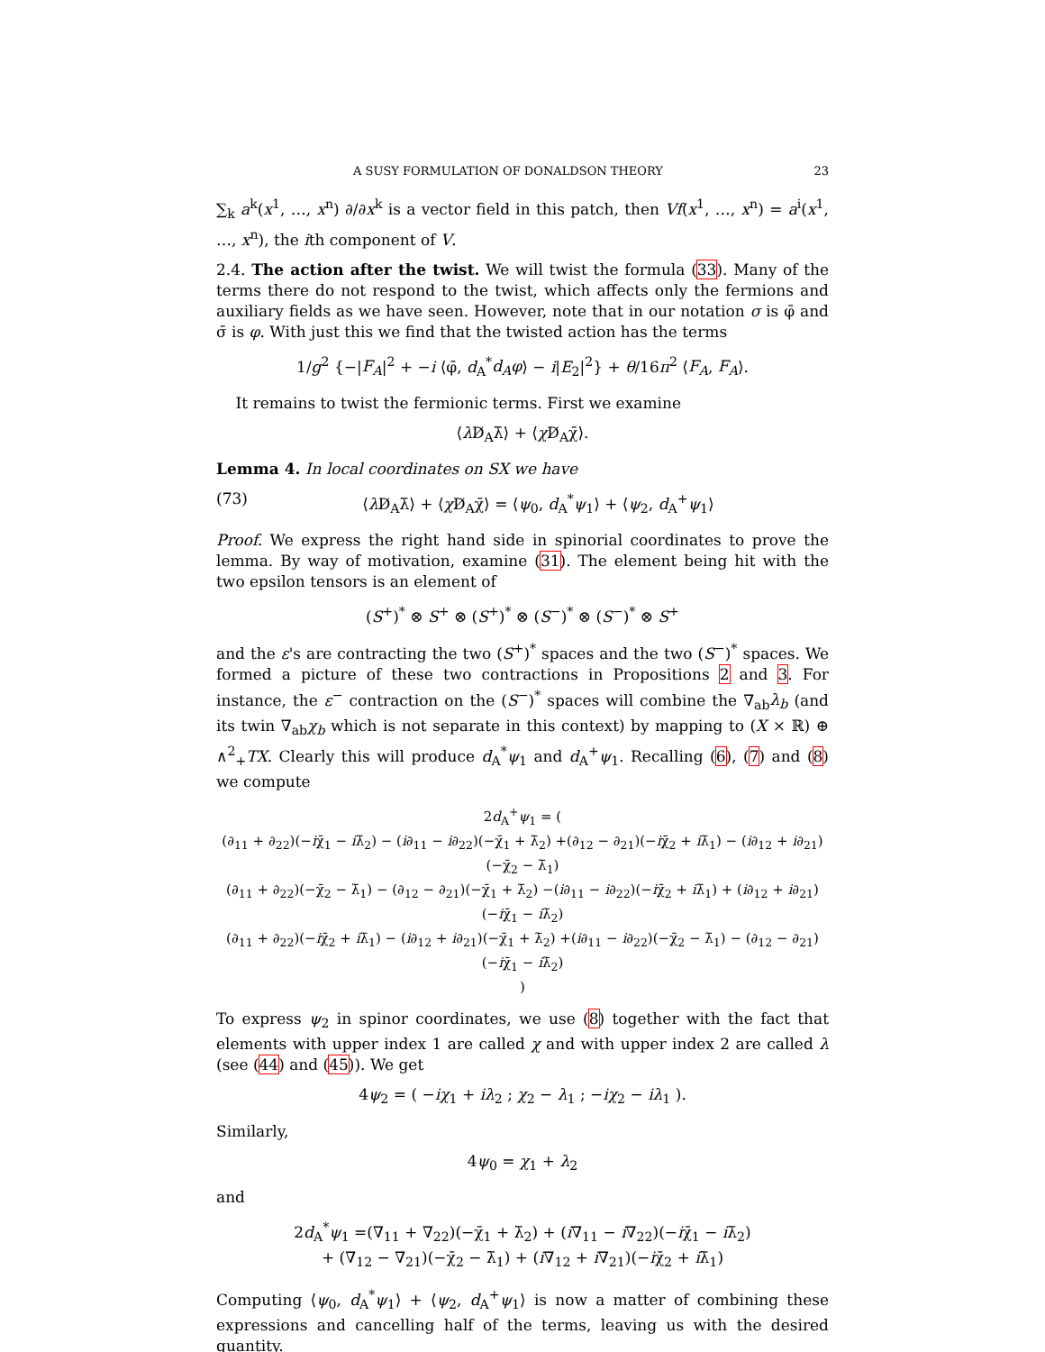A SUSY FORMULATION OF DONALDSON THEORY 23
∑<sub>k</sub> a<sup>k</sup>(x<sup>1</sup>, …, x<sup>n</sup>) ∂/∂x<sup>k</sup> is a vector field in this patch, then Vf(x<sup>1</sup>, …, x<sup>n</sup>) = a<sup>i</sup>(x<sup>1</sup>, …, x<sup>n</sup>), the ith component of V.
2.4. The action after the twist. We will twist the formula (33). Many of the terms there do not respond to the twist, which affects only the fermions and auxiliary fields as we have seen. However, note that in our notation σ is φ̄ and σ̄ is φ. With just this we find that the twisted action has the terms
1/g<sup>2</sup> {−|F<sub>A</sub>|<sup>2</sup> + −i ⟨φ̄, d<sub>A</sub><sup>*</sup>d<sub>A</sub>φ⟩ − i|E<sub>2</sub>|<sup>2</sup>} + θ/16π<sup>2</sup> ⟨F<sub>A</sub>, F<sub>A</sub>⟩.
It remains to twist the fermionic terms. First we examine
⟨λ D̸<sub>A</sub>λ̄⟩ + ⟨χ D̸<sub>A</sub>χ̄⟩.
Lemma 4. In local coordinates on SX we have
(73) ⟨λ D̸<sub>A</sub>λ̄⟩ + ⟨χ D̸<sub>A</sub>χ̄⟩ = ⟨ψ<sub>0</sub>, d<sub>A</sub><sup>*</sup>ψ<sub>1</sub>⟩ + ⟨ψ<sub>2</sub>, d<sub>A</sub><sup>+</sup>ψ<sub>1</sub>⟩
Proof. We express the right hand side in spinorial coordinates to prove the lemma. By way of motivation, examine (31). The element being hit with the two epsilon tensors is an element of
(S<sup>+</sup>)<sup>*</sup> ⊗ S<sup>+</sup> ⊗ (S<sup>+</sup>)<sup>*</sup> ⊗ (S<sup>−</sup>)<sup>*</sup> ⊗ (S<sup>−</sup>)<sup>*</sup> ⊗ S<sup>+</sup>
and the ε's are contracting the two (S<sup>+</sup>)<sup>*</sup> spaces and the two (S<sup>−</sup>)<sup>*</sup> spaces. We formed a picture of these two contractions in Propositions 2 and 3. For instance, the ε<sup>−</sup> contraction on the (S<sup>−</sup>)<sup>*</sup> spaces will combine the ∇<sub>ab</sub>λ<sub>b</sub> (and its twin ∇<sub>ab</sub>χ<sub>b</sub> which is not separate in this context) by mapping to (X × ℝ) ⊕ ∧<sup>2</sup><sub>+</sub>TX. Clearly this will produce d<sub>A</sub><sup>*</sup>ψ<sub>1</sub> and d<sub>A</sub><sup>+</sup>ψ<sub>1</sub>. Recalling (6), (7) and (8) we compute
2d<sub>A</sub><sup>+</sup>ψ<sub>1</sub> = (
(∂<sub>11</sub> + ∂<sub>22</sub>)(−iχ̄<sub>1</sub> − iλ̄<sub>2</sub>) − (i∂<sub>11</sub> − i∂<sub>22</sub>)(−χ̄<sub>1</sub> + λ̄<sub>2</sub>) +(∂<sub>12</sub> − ∂<sub>21</sub>)(−iχ̄<sub>2</sub> + iλ̄<sub>1</sub>) − (i∂<sub>12</sub> + i∂<sub>21</sub>)(−χ̄<sub>2</sub> − λ̄<sub>1</sub>)
(∂<sub>11</sub> + ∂<sub>22</sub>)(−χ̄<sub>2</sub> − λ̄<sub>1</sub>) − (∂<sub>12</sub> − ∂<sub>21</sub>)(−χ̄<sub>1</sub> + λ̄<sub>2</sub>) −(i∂<sub>11</sub> − i∂<sub>22</sub>)(−iχ̄<sub>2</sub> + iλ̄<sub>1</sub>) + (i∂<sub>12</sub> + i∂<sub>21</sub>)(−iχ̄<sub>1</sub> − iλ̄<sub>2</sub>)
(∂<sub>11</sub> + ∂<sub>22</sub>)(−iχ̄<sub>2</sub> + iλ̄<sub>1</sub>) − (i∂<sub>12</sub> + i∂<sub>21</sub>)(−χ̄<sub>1</sub> + λ̄<sub>2</sub>) +(i∂<sub>11</sub> − i∂<sub>22</sub>)(−χ̄<sub>2</sub> − λ̄<sub>1</sub>) − (∂<sub>12</sub> − ∂<sub>21</sub>)(−iχ̄<sub>1</sub> − iλ̄<sub>2</sub>)
)
To express ψ<sub>2</sub> in spinor coordinates, we use (8) together with the fact that elements with upper index 1 are called χ and with upper index 2 are called λ (see (44) and (45)). We get
4ψ<sub>2</sub> = ( −iχ<sub>1</sub> + iλ<sub>2</sub> ; χ<sub>2</sub> − λ<sub>1</sub> ; −iχ<sub>2</sub> − iλ<sub>1</sub> ).
Similarly,
4ψ<sub>0</sub> = χ<sub>1</sub> + λ<sub>2</sub>
and
2d<sub>A</sub><sup>*</sup>ψ<sub>1</sub> =(∇<sub>11</sub> + ∇<sub>22</sub>)(−χ̄<sub>1</sub> + λ̄<sub>2</sub>) + (i∇<sub>11</sub> − i∇<sub>22</sub>)(−iχ̄<sub>1</sub> − iλ̄<sub>2</sub>)
+ (∇<sub>12</sub> − ∇<sub>21</sub>)(−χ̄<sub>2</sub> − λ̄<sub>1</sub>) + (i∇<sub>12</sub> + i∇<sub>21</sub>)(−iχ̄<sub>2</sub> + iλ̄<sub>1</sub>)
Computing ⟨ψ<sub>0</sub>, d<sub>A</sub><sup>*</sup>ψ<sub>1</sub>⟩ + ⟨ψ<sub>2</sub>, d<sub>A</sub><sup>+</sup>ψ<sub>1</sub>⟩ is now a matter of combining these expressions and cancelling half of the terms, leaving us with the desired quantity.